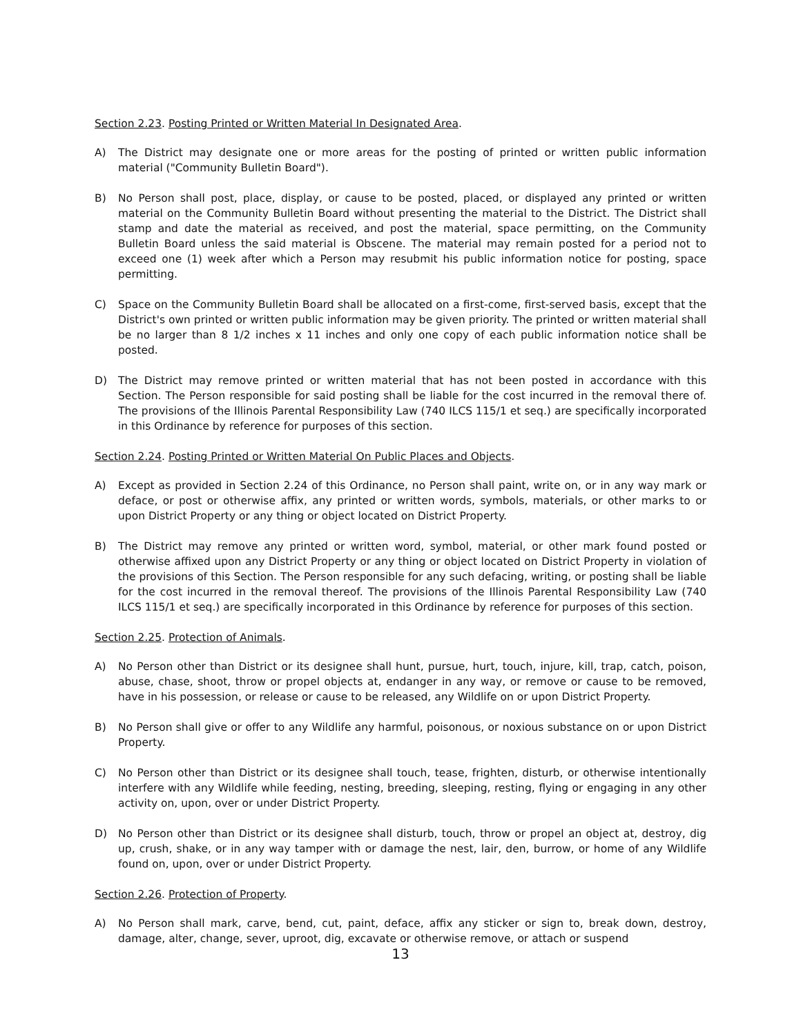Section 2.23. Posting Printed or Written Material In Designated Area.
A) The District may designate one or more areas for the posting of printed or written public information material ("Community Bulletin Board").
B) No Person shall post, place, display, or cause to be posted, placed, or displayed any printed or written material on the Community Bulletin Board without presenting the material to the District. The District shall stamp and date the material as received, and post the material, space permitting, on the Community Bulletin Board unless the said material is Obscene. The material may remain posted for a period not to exceed one (1) week after which a Person may resubmit his public information notice for posting, space permitting.
C) Space on the Community Bulletin Board shall be allocated on a first-come, first-served basis, except that the District's own printed or written public information may be given priority. The printed or written material shall be no larger than 8 1/2 inches x 11 inches and only one copy of each public information notice shall be posted.
D) The District may remove printed or written material that has not been posted in accordance with this Section. The Person responsible for said posting shall be liable for the cost incurred in the removal there of. The provisions of the Illinois Parental Responsibility Law (740 ILCS 115/1 et seq.) are specifically incorporated in this Ordinance by reference for purposes of this section.
Section 2.24. Posting Printed or Written Material On Public Places and Objects.
A) Except as provided in Section 2.24 of this Ordinance, no Person shall paint, write on, or in any way mark or deface, or post or otherwise affix, any printed or written words, symbols, materials, or other marks to or upon District Property or any thing or object located on District Property.
B) The District may remove any printed or written word, symbol, material, or other mark found posted or otherwise affixed upon any District Property or any thing or object located on District Property in violation of the provisions of this Section. The Person responsible for any such defacing, writing, or posting shall be liable for the cost incurred in the removal thereof. The provisions of the Illinois Parental Responsibility Law (740 ILCS 115/1 et seq.) are specifically incorporated in this Ordinance by reference for purposes of this section.
Section 2.25. Protection of Animals.
A) No Person other than District or its designee shall hunt, pursue, hurt, touch, injure, kill, trap, catch, poison, abuse, chase, shoot, throw or propel objects at, endanger in any way, or remove or cause to be removed, have in his possession, or release or cause to be released, any Wildlife on or upon District Property.
B) No Person shall give or offer to any Wildlife any harmful, poisonous, or noxious substance on or upon District Property.
C) No Person other than District or its designee shall touch, tease, frighten, disturb, or otherwise intentionally interfere with any Wildlife while feeding, nesting, breeding, sleeping, resting, flying or engaging in any other activity on, upon, over or under District Property.
D) No Person other than District or its designee shall disturb, touch, throw or propel an object at, destroy, dig up, crush, shake, or in any way tamper with or damage the nest, lair, den, burrow, or home of any Wildlife found on, upon, over or under District Property.
Section 2.26. Protection of Property.
A) No Person shall mark, carve, bend, cut, paint, deface, affix any sticker or sign to, break down, destroy, damage, alter, change, sever, uproot, dig, excavate or otherwise remove, or attach or suspend
13